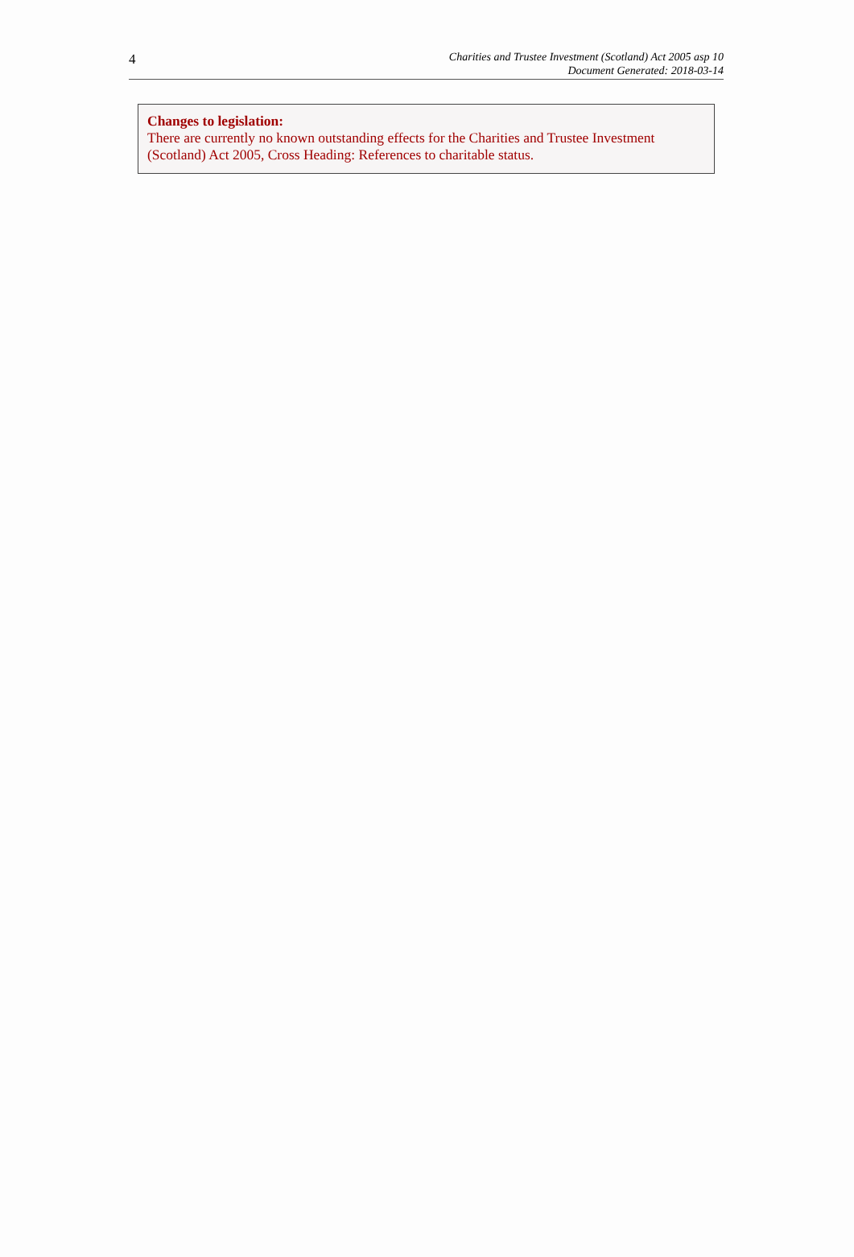4
Charities and Trustee Investment (Scotland) Act 2005 asp 10
Document Generated: 2018-03-14
Changes to legislation:
There are currently no known outstanding effects for the Charities and Trustee Investment (Scotland) Act 2005, Cross Heading: References to charitable status.